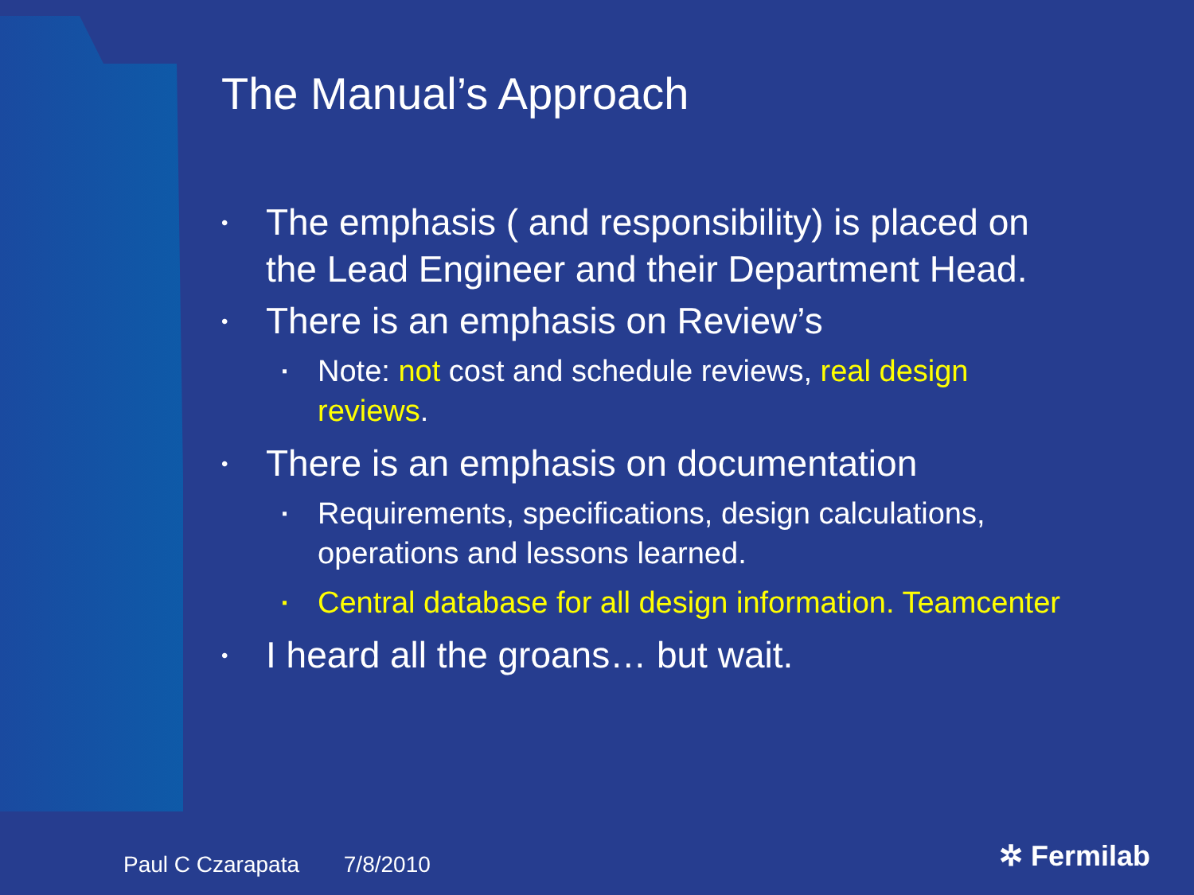The Manual’s Approach
• The emphasis ( and responsibility) is placed on the Lead Engineer and their Department Head.
• There is an emphasis on Review’s
▪ Note: not cost and schedule reviews, real design reviews.
• There is an emphasis on documentation
▪ Requirements, specifications, design calculations, operations and lessons learned.
▪ Central database for all design information. Teamcenter
• I heard all the groans… but wait.
Paul C Czarapata 7/8/2010 ✲ Fermilab